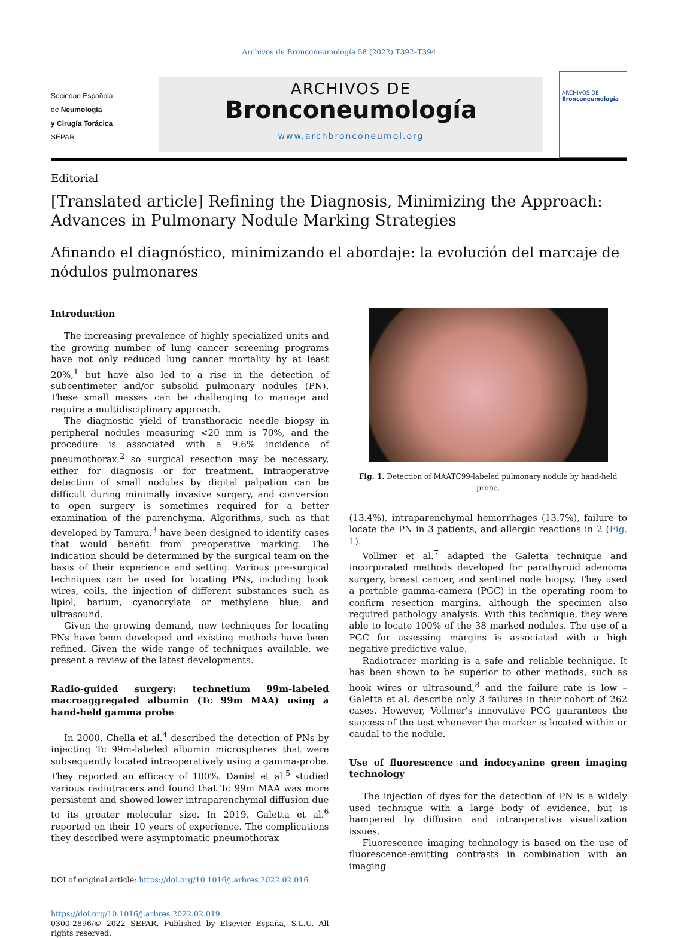Archivos de Bronconeumología 58 (2022) T392–T394
Sociedad Española
de Neumología
y Cirugía Torácica
SEPAR
ARCHIVOS DE
Bronconeumología
www.archbronconeumol.org
ARCHIVOS DE
Bronconeumología
Editorial
[Translated article] Refining the Diagnosis, Minimizing the Approach: Advances in Pulmonary Nodule Marking Strategies
Afinando el diagnóstico, minimizando el abordaje: la evolución del marcaje de nódulos pulmonares
Introduction
The increasing prevalence of highly specialized units and the growing number of lung cancer screening programs have not only reduced lung cancer mortality by at least 20%,<sup>1</sup> but have also led to a rise in the detection of subcentimeter and/or subsolid pulmonary nodules (PN). These small masses can be challenging to manage and require a multidisciplinary approach.
The diagnostic yield of transthoracic needle biopsy in peripheral nodules measuring <20 mm is 70%, and the procedure is associated with a 9.6% incidence of pneumothorax,<sup>2</sup> so surgical resection may be necessary, either for diagnosis or for treatment. Intraoperative detection of small nodules by digital palpation can be difficult during minimally invasive surgery, and conversion to open surgery is sometimes required for a better examination of the parenchyma. Algorithms, such as that developed by Tamura,<sup>3</sup> have been designed to identify cases that would benefit from preoperative marking. The indication should be determined by the surgical team on the basis of their experience and setting. Various pre-surgical techniques can be used for locating PNs, including hook wires, coils, the injection of different substances such as lipiol, barium, cyanocrylate or methylene blue, and ultrasound.
Given the growing demand, new techniques for locating PNs have been developed and existing methods have been refined. Given the wide range of techniques available, we present a review of the latest developments.
Radio-guided surgery: technetium 99m-labeled macroaggregated albumin (Tc 99m MAA) using a hand-held gamma probe
In 2000, Chella et al.<sup>4</sup> described the detection of PNs by injecting Tc 99m-labeled albumin microspheres that were subsequently located intraoperatively using a gamma-probe. They reported an efficacy of 100%. Daniel et al.<sup>5</sup> studied various radiotracers and found that Tc 99m MAA was more persistent and showed lower intraparenchymal diffusion due to its greater molecular size. In 2019, Galetta et al.<sup>6</sup> reported on their 10 years of experience. The complications they described were asymptomatic pneumothorax
DOI of original article: https://doi.org/10.1016/j.arbres.2022.02.016
https://doi.org/10.1016/j.arbres.2022.02.019
0300-2896/© 2022 SEPAR. Published by Elsevier España, S.L.U. All rights reserved.
Fig. 1. Detection of MAATC99-labeled pulmonary nodule by hand-held probe.
(13.4%), intraparenchymal hemorrhages (13.7%), failure to locate the PN in 3 patients, and allergic reactions in 2 (Fig. 1).
Vollmer et al.<sup>7</sup> adapted the Galetta technique and incorporated methods developed for parathyroid adenoma surgery, breast cancer, and sentinel node biopsy. They used a portable gamma-camera (PGC) in the operating room to confirm resection margins, although the specimen also required pathology analysis. With this technique, they were able to locate 100% of the 38 marked nodules. The use of a PGC for assessing margins is associated with a high negative predictive value.
Radiotracer marking is a safe and reliable technique. It has been shown to be superior to other methods, such as hook wires or ultrasound,<sup>8</sup> and the failure rate is low – Galetta et al. describe only 3 failures in their cohort of 262 cases. However, Vollmer's innovative PCG guarantees the success of the test whenever the marker is located within or caudal to the nodule.
Use of fluorescence and indocyanine green imaging technology
The injection of dyes for the detection of PN is a widely used technique with a large body of evidence, but is hampered by diffusion and intraoperative visualization issues.
Fluorescence imaging technology is based on the use of fluorescence-emitting contrasts in combination with an imaging